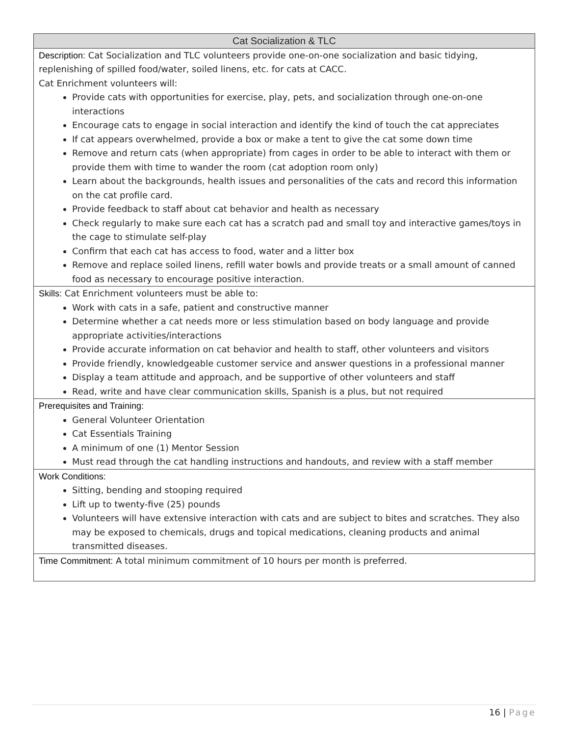| Cat Socialization & TLC |
| --- |
| Description: Cat Socialization and TLC volunteers provide one-on-one socialization and basic tidying, replenishing of spilled food/water, soiled linens, etc. for cats at CACC. Cat Enrichment volunteers will: Provide cats with opportunities for exercise, play, pets, and socialization through one-on-one interactions Encourage cats to engage in social interaction and identify the kind of touch the cat appreciates If cat appears overwhelmed, provide a box or make a tent to give the cat some down time Remove and return cats (when appropriate) from cages in order to be able to interact with them or provide them with time to wander the room (cat adoption room only) Learn about the backgrounds, health issues and personalities of the cats and record this information on the cat profile card. Provide feedback to staff about cat behavior and health as necessary Check regularly to make sure each cat has a scratch pad and small toy and interactive games/toys in the cage to stimulate self-play Confirm that each cat has access to food, water and a litter box Remove and replace soiled linens, refill water bowls and provide treats or a small amount of canned food as necessary to encourage positive interaction. |
| Skills: Cat Enrichment volunteers must be able to: Work with cats in a safe, patient and constructive manner Determine whether a cat needs more or less stimulation based on body language and provide appropriate activities/interactions Provide accurate information on cat behavior and health to staff, other volunteers and visitors Provide friendly, knowledgeable customer service and answer questions in a professional manner Display a team attitude and approach, and be supportive of other volunteers and staff Read, write and have clear communication skills, Spanish is a plus, but not required |
| Prerequisites and Training: General Volunteer Orientation Cat Essentials Training A minimum of one (1) Mentor Session Must read through the cat handling instructions and handouts, and review with a staff member |
| Work Conditions: Sitting, bending and stooping required Lift up to twenty-five (25) pounds Volunteers will have extensive interaction with cats and are subject to bites and scratches. They also may be exposed to chemicals, drugs and topical medications, cleaning products and animal transmitted diseases. |
| Time Commitment: A total minimum commitment of 10 hours per month is preferred. |
16 | Page